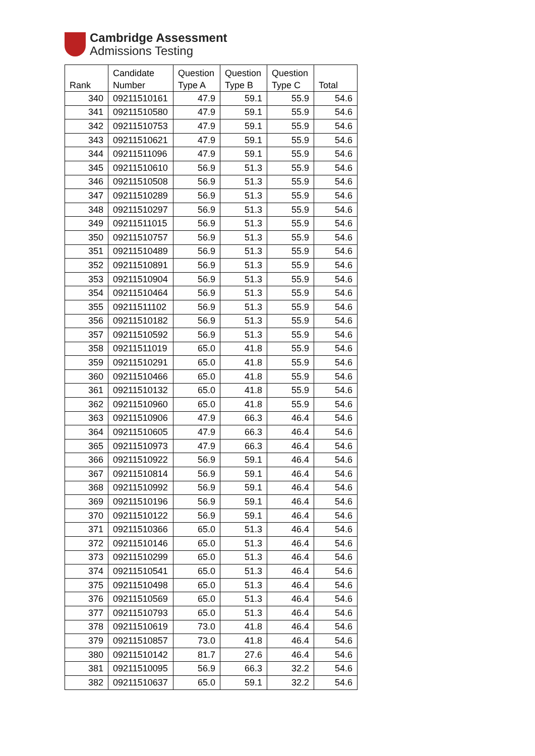Cambridge Assessment
Admissions Testing
| Rank | Candidate Number | Question Type A | Question Type B | Question Type C | Total |
| --- | --- | --- | --- | --- | --- |
| 340 | 09211510161 | 47.9 | 59.1 | 55.9 | 54.6 |
| 341 | 09211510580 | 47.9 | 59.1 | 55.9 | 54.6 |
| 342 | 09211510753 | 47.9 | 59.1 | 55.9 | 54.6 |
| 343 | 09211510621 | 47.9 | 59.1 | 55.9 | 54.6 |
| 344 | 09211511096 | 47.9 | 59.1 | 55.9 | 54.6 |
| 345 | 09211510610 | 56.9 | 51.3 | 55.9 | 54.6 |
| 346 | 09211510508 | 56.9 | 51.3 | 55.9 | 54.6 |
| 347 | 09211510289 | 56.9 | 51.3 | 55.9 | 54.6 |
| 348 | 09211510297 | 56.9 | 51.3 | 55.9 | 54.6 |
| 349 | 09211511015 | 56.9 | 51.3 | 55.9 | 54.6 |
| 350 | 09211510757 | 56.9 | 51.3 | 55.9 | 54.6 |
| 351 | 09211510489 | 56.9 | 51.3 | 55.9 | 54.6 |
| 352 | 09211510891 | 56.9 | 51.3 | 55.9 | 54.6 |
| 353 | 09211510904 | 56.9 | 51.3 | 55.9 | 54.6 |
| 354 | 09211510464 | 56.9 | 51.3 | 55.9 | 54.6 |
| 355 | 09211511102 | 56.9 | 51.3 | 55.9 | 54.6 |
| 356 | 09211510182 | 56.9 | 51.3 | 55.9 | 54.6 |
| 357 | 09211510592 | 56.9 | 51.3 | 55.9 | 54.6 |
| 358 | 09211511019 | 65.0 | 41.8 | 55.9 | 54.6 |
| 359 | 09211510291 | 65.0 | 41.8 | 55.9 | 54.6 |
| 360 | 09211510466 | 65.0 | 41.8 | 55.9 | 54.6 |
| 361 | 09211510132 | 65.0 | 41.8 | 55.9 | 54.6 |
| 362 | 09211510960 | 65.0 | 41.8 | 55.9 | 54.6 |
| 363 | 09211510906 | 47.9 | 66.3 | 46.4 | 54.6 |
| 364 | 09211510605 | 47.9 | 66.3 | 46.4 | 54.6 |
| 365 | 09211510973 | 47.9 | 66.3 | 46.4 | 54.6 |
| 366 | 09211510922 | 56.9 | 59.1 | 46.4 | 54.6 |
| 367 | 09211510814 | 56.9 | 59.1 | 46.4 | 54.6 |
| 368 | 09211510992 | 56.9 | 59.1 | 46.4 | 54.6 |
| 369 | 09211510196 | 56.9 | 59.1 | 46.4 | 54.6 |
| 370 | 09211510122 | 56.9 | 59.1 | 46.4 | 54.6 |
| 371 | 09211510366 | 65.0 | 51.3 | 46.4 | 54.6 |
| 372 | 09211510146 | 65.0 | 51.3 | 46.4 | 54.6 |
| 373 | 09211510299 | 65.0 | 51.3 | 46.4 | 54.6 |
| 374 | 09211510541 | 65.0 | 51.3 | 46.4 | 54.6 |
| 375 | 09211510498 | 65.0 | 51.3 | 46.4 | 54.6 |
| 376 | 09211510569 | 65.0 | 51.3 | 46.4 | 54.6 |
| 377 | 09211510793 | 65.0 | 51.3 | 46.4 | 54.6 |
| 378 | 09211510619 | 73.0 | 41.8 | 46.4 | 54.6 |
| 379 | 09211510857 | 73.0 | 41.8 | 46.4 | 54.6 |
| 380 | 09211510142 | 81.7 | 27.6 | 46.4 | 54.6 |
| 381 | 09211510095 | 56.9 | 66.3 | 32.2 | 54.6 |
| 382 | 09211510637 | 65.0 | 59.1 | 32.2 | 54.6 |